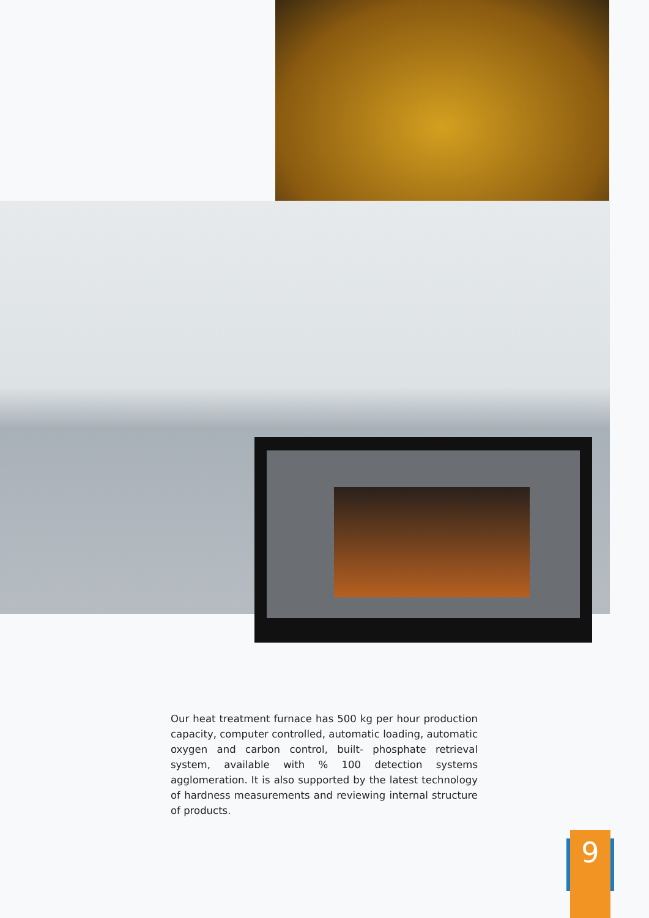Our heat treatment furnace has 500 kg per hour production capacity, computer controlled, automatic loading, automatic oxygen and carbon control, built- phosphate retrieval system, available with % 100 detection systems agglomeration. It is also supported by the latest technology of hardness measurements and reviewing internal structure of products.
9